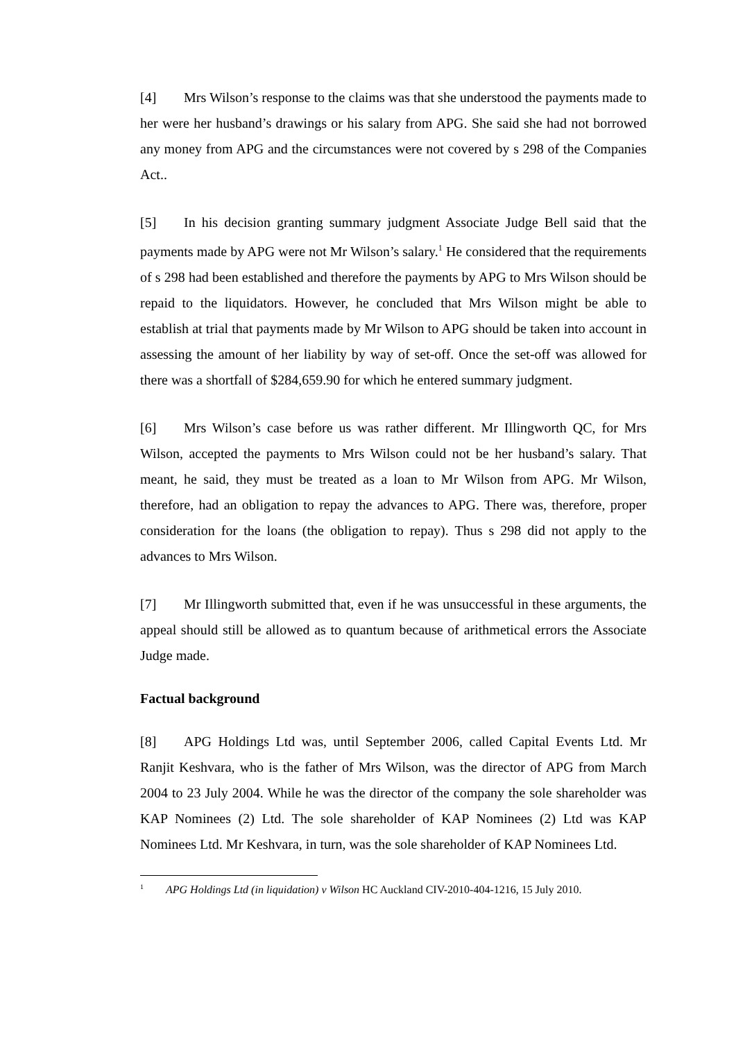[4] Mrs Wilson’s response to the claims was that she understood the payments made to her were her husband’s drawings or his salary from APG. She said she had not borrowed any money from APG and the circumstances were not covered by s 298 of the Companies Act..
[5] In his decision granting summary judgment Associate Judge Bell said that the payments made by APG were not Mr Wilson’s salary.<sup>1</sup> He considered that the requirements of s 298 had been established and therefore the payments by APG to Mrs Wilson should be repaid to the liquidators. However, he concluded that Mrs Wilson might be able to establish at trial that payments made by Mr Wilson to APG should be taken into account in assessing the amount of her liability by way of set-off. Once the set-off was allowed for there was a shortfall of $284,659.90 for which he entered summary judgment.
[6] Mrs Wilson’s case before us was rather different. Mr Illingworth QC, for Mrs Wilson, accepted the payments to Mrs Wilson could not be her husband’s salary. That meant, he said, they must be treated as a loan to Mr Wilson from APG. Mr Wilson, therefore, had an obligation to repay the advances to APG. There was, therefore, proper consideration for the loans (the obligation to repay). Thus s 298 did not apply to the advances to Mrs Wilson.
[7] Mr Illingworth submitted that, even if he was unsuccessful in these arguments, the appeal should still be allowed as to quantum because of arithmetical errors the Associate Judge made.
Factual background
[8] APG Holdings Ltd was, until September 2006, called Capital Events Ltd. Mr Ranjit Keshvara, who is the father of Mrs Wilson, was the director of APG from March 2004 to 23 July 2004. While he was the director of the company the sole shareholder was KAP Nominees (2) Ltd. The sole shareholder of KAP Nominees (2) Ltd was KAP Nominees Ltd. Mr Keshvara, in turn, was the sole shareholder of KAP Nominees Ltd.
<sup>1</sup> APG Holdings Ltd (in liquidation) v Wilson HC Auckland CIV-2010-404-1216, 15 July 2010.